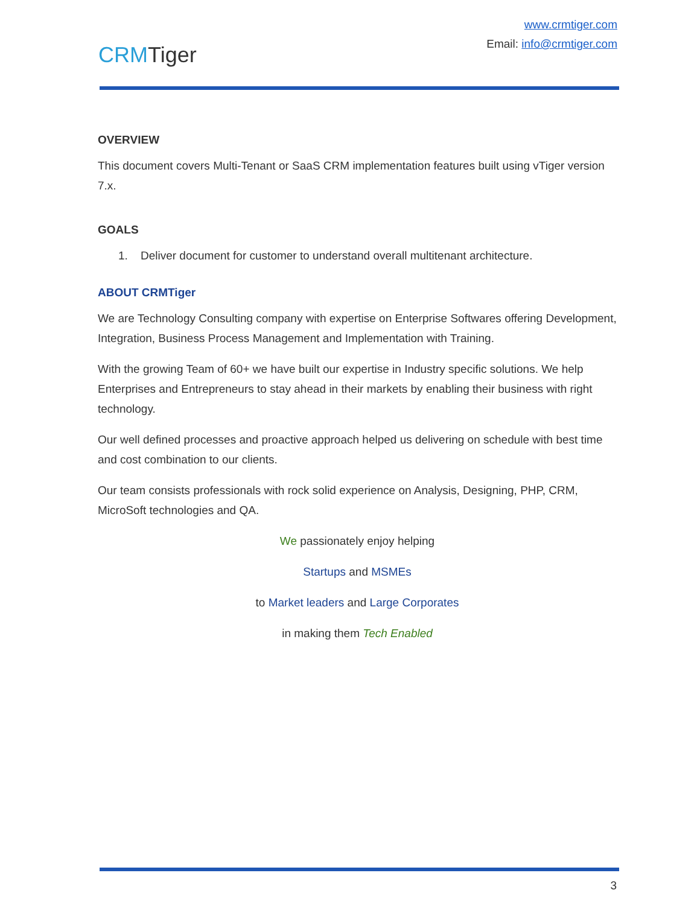CRMTiger
www.crmtiger.com
Email: info@crmtiger.com
OVERVIEW
This document covers Multi-Tenant or SaaS CRM implementation features built using vTiger version 7.x.
GOALS
1. Deliver document for customer to understand overall multitenant architecture.
ABOUT CRMTiger
We are Technology Consulting company with expertise on Enterprise Softwares offering Development, Integration, Business Process Management and Implementation with Training.
With the growing Team of 60+ we have built our expertise in Industry specific solutions. We help Enterprises and Entrepreneurs to stay ahead in their markets by enabling their business with right technology.
Our well defined processes and proactive approach helped us delivering on schedule with best time and cost combination to our clients.
Our team consists professionals with rock solid experience on Analysis, Designing, PHP, CRM, MicroSoft technologies and QA.
We passionately enjoy helping
Startups and MSMEs
to Market leaders and Large Corporates
in making them Tech Enabled
3